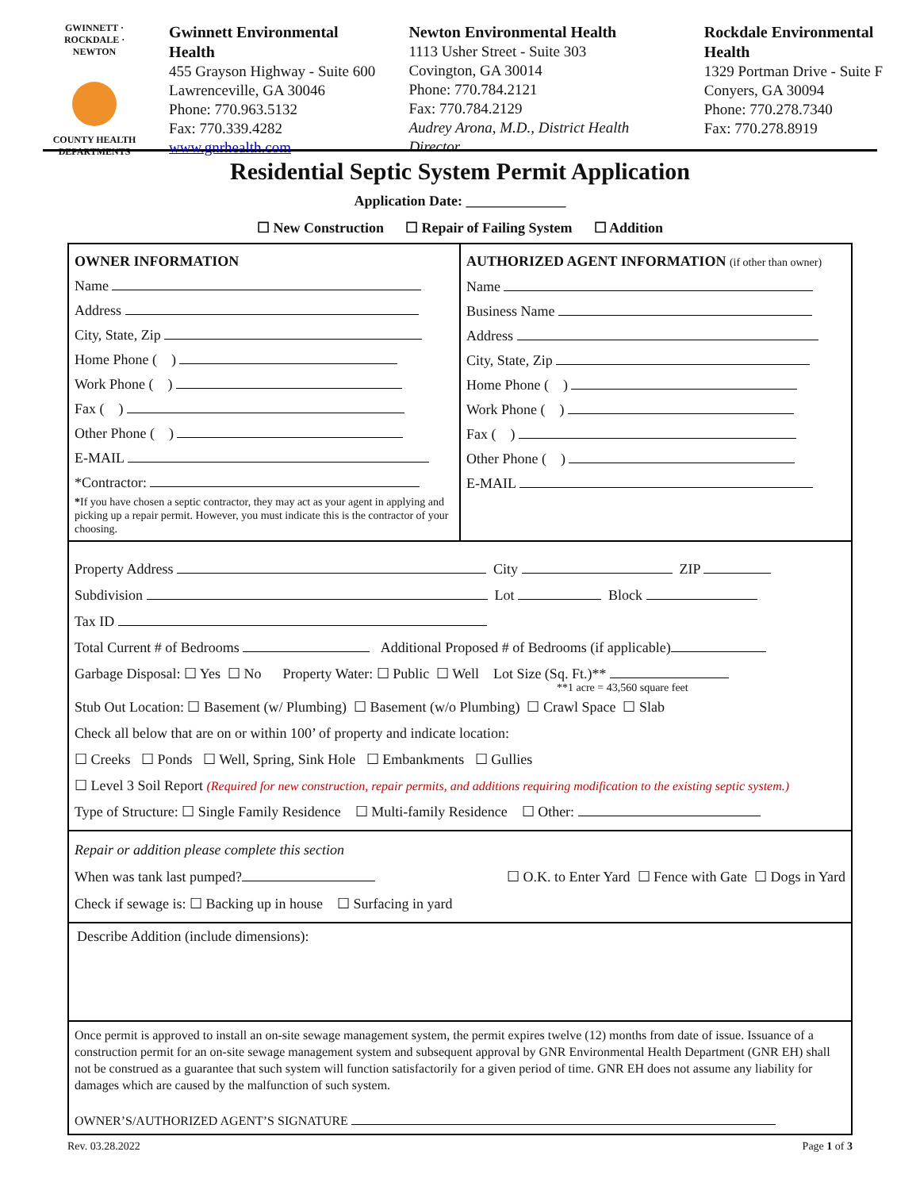GWINNETT · ROCKDALE · NEWTON
COUNTY HEALTH
DEPARTMENTS
Gwinnett Environmental Health
455 Grayson Highway - Suite 600
Lawrenceville, GA 30046
Phone: 770.963.5132
Fax: 770.339.4282
www.gnrhealth.com
Newton Environmental Health
1113 Usher Street - Suite 303
Covington, GA 30014
Phone: 770.784.2121
Fax: 770.784.2129
Audrey Arona, M.D., District Health Director
Rockdale Environmental Health
1329 Portman Drive - Suite F
Conyers, GA 30094
Phone: 770.278.7340
Fax: 770.278.8919
Residential Septic System Permit Application
Application Date: ______________
☐ New Construction ☐ Repair of Failing System ☐ Addition
OWNER INFORMATION
Name
Address
City, State, Zip
Home Phone ( )
Work Phone ( )
Fax ( )
Other Phone ( )
E-MAIL
*Contractor:
*If you have chosen a septic contractor, they may act as your agent in applying and picking up a repair permit. However, you must indicate this is the contractor of your choosing.
AUTHORIZED AGENT INFORMATION (if other than owner)
Name
Business Name
Address
City, State, Zip
Home Phone ( )
Work Phone ( )
Fax ( )
Other Phone ( )
E-MAIL
Property Address City ZIP
Subdivision Lot Block
Tax ID
Total Current # of Bedrooms Additional Proposed # of Bedrooms (if applicable)
Garbage Disposal: ☐ Yes ☐ No Property Water: ☐ Public ☐ Well Lot Size (Sq. Ft.)**
**1 acre = 43,560 square feet
Stub Out Location: ☐ Basement (w/ Plumbing) ☐ Basement (w/o Plumbing) ☐ Crawl Space ☐ Slab
Check all below that are on or within 100’ of property and indicate location:
☐ Creeks ☐ Ponds ☐ Well, Spring, Sink Hole ☐ Embankments ☐ Gullies
☐ Level 3 Soil Report (Required for new construction, repair permits, and additions requiring modification to the existing septic system.)
Type of Structure: ☐ Single Family Residence ☐ Multi-family Residence ☐ Other:
Repair or addition please complete this section
When was tank last pumped? ☐ O.K. to Enter Yard ☐ Fence with Gate ☐ Dogs in Yard
Check if sewage is: ☐ Backing up in house ☐ Surfacing in yard
Describe Addition (include dimensions):
Once permit is approved to install an on-site sewage management system, the permit expires twelve (12) months from date of issue. Issuance of a construction permit for an on-site sewage management system and subsequent approval by GNR Environmental Health Department (GNR EH) shall not be construed as a guarantee that such system will function satisfactorily for a given period of time. GNR EH does not assume any liability for damages which are caused by the malfunction of such system.
OWNER’S/AUTHORIZED AGENT’S SIGNATURE
Rev. 03.28.2022 Page 1 of 3